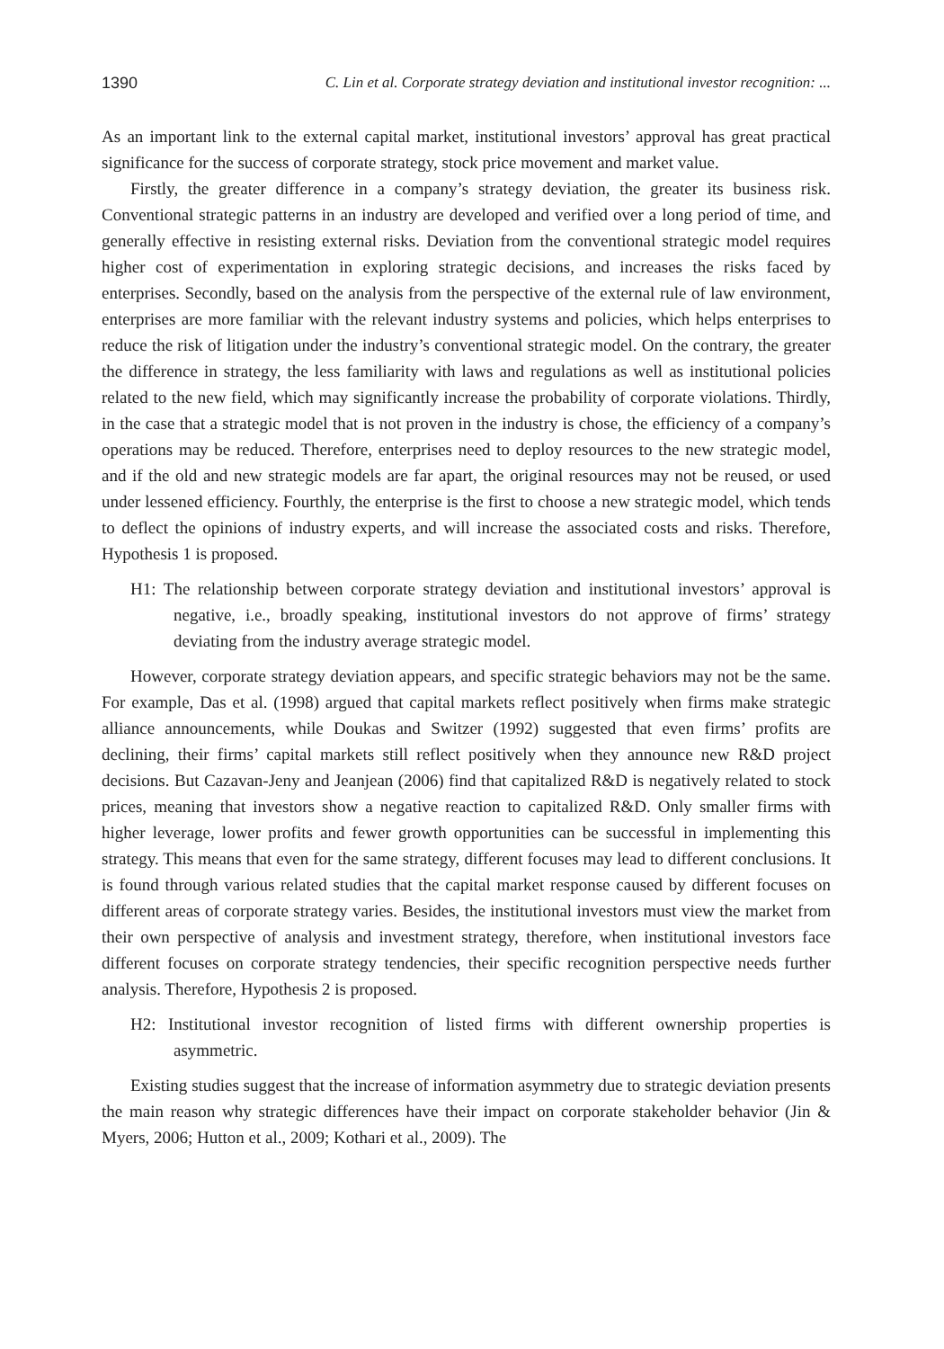1390 C. Lin et al. Corporate strategy deviation and institutional investor recognition: ...
As an important link to the external capital market, institutional investors’ approval has great practical significance for the success of corporate strategy, stock price movement and market value.
Firstly, the greater difference in a company’s strategy deviation, the greater its business risk. Conventional strategic patterns in an industry are developed and verified over a long period of time, and generally effective in resisting external risks. Deviation from the conventional strategic model requires higher cost of experimentation in exploring strategic decisions, and increases the risks faced by enterprises. Secondly, based on the analysis from the perspective of the external rule of law environment, enterprises are more familiar with the relevant industry systems and policies, which helps enterprises to reduce the risk of litigation under the industry’s conventional strategic model. On the contrary, the greater the difference in strategy, the less familiarity with laws and regulations as well as institutional policies related to the new field, which may significantly increase the probability of corporate violations. Thirdly, in the case that a strategic model that is not proven in the industry is chose, the efficiency of a company’s operations may be reduced. Therefore, enterprises need to deploy resources to the new strategic model, and if the old and new strategic models are far apart, the original resources may not be reused, or used under lessened efficiency. Fourthly, the enterprise is the first to choose a new strategic model, which tends to deflect the opinions of industry experts, and will increase the associated costs and risks. Therefore, Hypothesis 1 is proposed.
H1: The relationship between corporate strategy deviation and institutional investors’ approval is negative, i.e., broadly speaking, institutional investors do not approve of firms’ strategy deviating from the industry average strategic model.
However, corporate strategy deviation appears, and specific strategic behaviors may not be the same. For example, Das et al. (1998) argued that capital markets reflect positively when firms make strategic alliance announcements, while Doukas and Switzer (1992) suggested that even firms’ profits are declining, their firms’ capital markets still reflect positively when they announce new R&D project decisions. But Cazavan-Jeny and Jeanjean (2006) find that capitalized R&D is negatively related to stock prices, meaning that investors show a negative reaction to capitalized R&D. Only smaller firms with higher leverage, lower profits and fewer growth opportunities can be successful in implementing this strategy. This means that even for the same strategy, different focuses may lead to different conclusions. It is found through various related studies that the capital market response caused by different focuses on different areas of corporate strategy varies. Besides, the institutional investors must view the market from their own perspective of analysis and investment strategy, therefore, when institutional investors face different focuses on corporate strategy tendencies, their specific recognition perspective needs further analysis. Therefore, Hypothesis 2 is proposed.
H2: Institutional investor recognition of listed firms with different ownership properties is asymmetric.
Existing studies suggest that the increase of information asymmetry due to strategic deviation presents the main reason why strategic differences have their impact on corporate stakeholder behavior (Jin & Myers, 2006; Hutton et al., 2009; Kothari et al., 2009). The